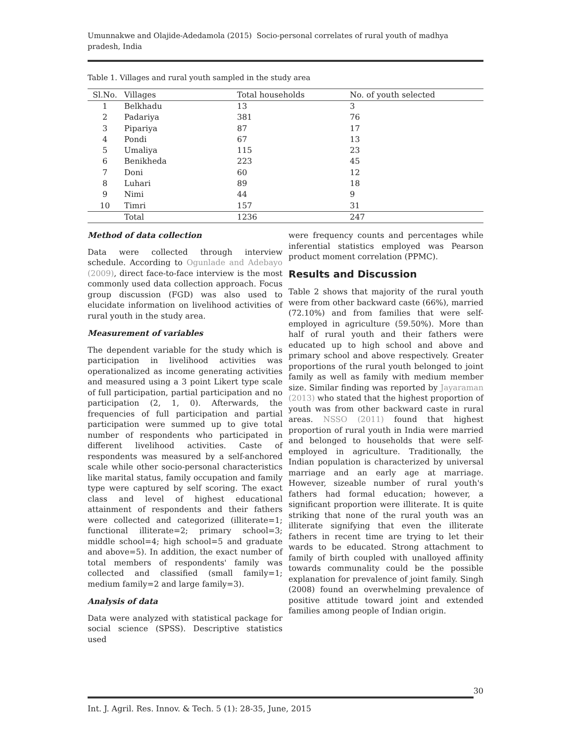Umunnakwe and Olajide-Adedamola (2015) Socio-personal correlates of rural youth of madhya pradesh, India
Table 1. Villages and rural youth sampled in the study area
| Sl.No. | Villages | Total households | No. of youth selected |
| --- | --- | --- | --- |
| 1 | Belkhadu | 13 | 3 |
| 2 | Padariya | 381 | 76 |
| 3 | Pipariya | 87 | 17 |
| 4 | Pondi | 67 | 13 |
| 5 | Umaliya | 115 | 23 |
| 6 | Benikheda | 223 | 45 |
| 7 | Doni | 60 | 12 |
| 8 | Luhari | 89 | 18 |
| 9 | Nimi | 44 | 9 |
| 10 | Timri | 157 | 31 |
| | Total | 1236 | 247 |
Method of data collection
Data were collected through interview schedule. According to Ogunlade and Adebayo (2009), direct face-to-face interview is the most commonly used data collection approach. Focus group discussion (FGD) was also used to elucidate information on livelihood activities of rural youth in the study area.
Measurement of variables
The dependent variable for the study which is participation in livelihood activities was operationalized as income generating activities and measured using a 3 point Likert type scale of full participation, partial participation and no participation (2, 1, 0). Afterwards, the frequencies of full participation and partial participation were summed up to give total number of respondents who participated in different livelihood activities. Caste of respondents was measured by a self-anchored scale while other socio-personal characteristics like marital status, family occupation and family type were captured by self scoring. The exact class and level of highest educational attainment of respondents and their fathers were collected and categorized (illiterate=1; functional illiterate=2; primary school=3; middle school=4; high school=5 and graduate and above=5). In addition, the exact number of total members of respondents' family was collected and classified (small family=1; medium family=2 and large family=3).
Analysis of data
Data were analyzed with statistical package for social science (SPSS). Descriptive statistics used
were frequency counts and percentages while inferential statistics employed was Pearson product moment correlation (PPMC).
Results and Discussion
Table 2 shows that majority of the rural youth were from other backward caste (66%), married (72.10%) and from families that were self-employed in agriculture (59.50%). More than half of rural youth and their fathers were educated up to high school and above and primary school and above respectively. Greater proportions of the rural youth belonged to joint family as well as family with medium member size. Similar finding was reported by Jayaraman (2013) who stated that the highest proportion of youth was from other backward caste in rural areas. NSSO (2011) found that highest proportion of rural youth in India were married and belonged to households that were self-employed in agriculture. Traditionally, the Indian population is characterized by universal marriage and an early age at marriage. However, sizeable number of rural youth's fathers had formal education; however, a significant proportion were illiterate. It is quite striking that none of the rural youth was an illiterate signifying that even the illiterate fathers in recent time are trying to let their wards to be educated. Strong attachment to family of birth coupled with unalloyed affinity towards communality could be the possible explanation for prevalence of joint family. Singh (2008) found an overwhelming prevalence of positive attitude toward joint and extended families among people of Indian origin.
30
Int. J. Agril. Res. Innov. & Tech. 5 (1): 28-35, June, 2015